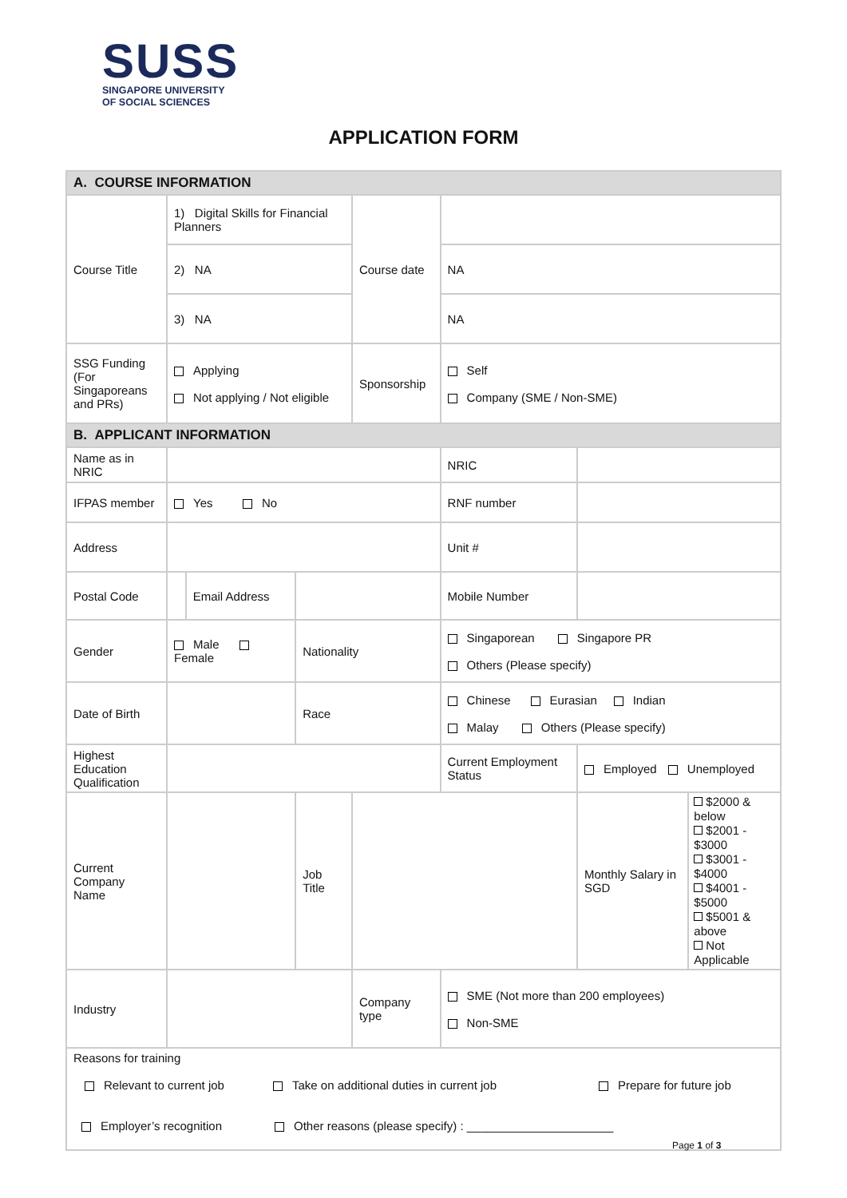SUSS
SINGAPORE UNIVERSITY
OF SOCIAL SCIENCES
APPLICATION FORM
| A. COURSE INFORMATION | | | | | | | |
| Course Title | 1) Digital Skills for Financial Planners | | | Course date | | | |
| | 2) NA | | | | NA | | |
| | 3) NA | | | | NA | | |
| SSG Funding (For Singaporeans and PRs) | Applying Not applying / Not eligible | | | Sponsorship | Self Company (SME / Non-SME) | | |
| B. APPLICANT INFORMATION | | | | | | | |
| Name as in NRIC | | | | | NRIC | | |
| IFPAS member | Yes No | | | | RNF number | | |
| Address | | | | | Unit # | | |
| Postal Code | | Email Address | | | Mobile Number | | |
| Gender | Male Female | | Nationality | | Singaporean Singapore PR Others (Please specify) | | |
| Date of Birth | | | Race | | Chinese Eurasian Indian Malay Others (Please specify) | | |
| Highest Education Qualification | | | | | Current Employment Status | Employed Unemployed | |
| Current Company Name | | | Job Title | | | Monthly Salary in SGD | $2000 & below $2001 - $3000 $3001 - $4000 $4001 - $5000 $5001 & above Not Applicable |
| Industry | | | | Company type | SME (Not more than 200 employees) Non-SME | | |
| Reasons for training Relevant to current job Take on additional duties in current job Prepare for future job Employer’s recognition Other reasons (please specify) : ______________________ | | | | | | | |
Page 1 of 3